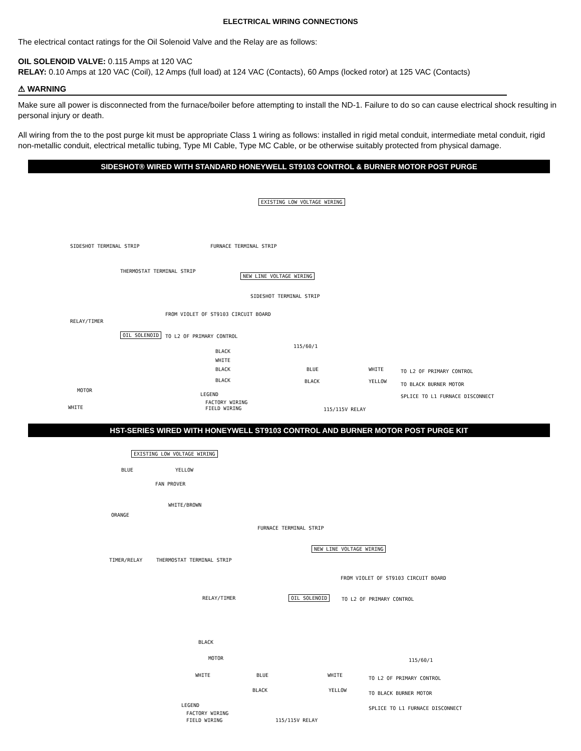ELECTRICAL WIRING CONNECTIONS
The electrical contact ratings for the Oil Solenoid Valve and the Relay are as follows:
OIL SOLENOID VALVE: 0.115 Amps at 120 VAC
RELAY: 0.10 Amps at 120 VAC (Coil), 12 Amps (full load) at 124 VAC (Contacts), 60 Amps (locked rotor) at 125 VAC (Contacts)
⚠ WARNING
Make sure all power is disconnected from the furnace/boiler before attempting to install the ND-1. Failure to do so can cause electrical shock resulting in personal injury or death.
All wiring from the to the post purge kit must be appropriate Class 1 wiring as follows: installed in rigid metal conduit, intermediate metal conduit, rigid non-metallic conduit, electrical metallic tubing, Type MI Cable, Type MC Cable, or be otherwise suitably protected from physical damage.
SIDESHOT® WIRED WITH STANDARD HONEYWELL ST9103 CONTROL & BURNER MOTOR POST PURGE
EXISTING LOW VOLTAGE WIRING
SIDESHOT TERMINAL STRIP FURNACE TERMINAL STRIP
THERMOSTAT TERMINAL STRIP
NEW LINE VOLTAGE WIRING
SIDESHOT TERMINAL STRIP
FROM VIOLET OF ST9103 CIRCUIT BOARD
RELAY/TIMER
OIL SOLENOID TO L2 OF PRIMARY CONTROL
115/60/1
BLACK
WHITE
BLACK BLUE WHITE TO L2 OF PRIMARY CONTROL
BLACK BLACK YELLOW
TO BLACK BURNER MOTOR
MOTOR
LEGEND SPLICE TO L1 FURNACE DISCONNECT
FACTORY WIRING
FIELD WIRING WHITE 115/115V RELAY
HST-SERIES WIRED WITH HONEYWELL ST9103 CONTROL AND BURNER MOTOR POST PURGE KIT
EXISTING LOW VOLTAGE WIRING
BLUE YELLOW
FAN PROVER
WHITE/BROWN
ORANGE
TIMER/RELAY THERMOSTAT TERMINAL STRIP
FURNACE TERMINAL STRIP
NEW LINE VOLTAGE WIRING
FROM VIOLET OF ST9103 CIRCUIT BOARD
RELAY/TIMER OIL SOLENOID TO L2 OF PRIMARY CONTROL
BLACK
MOTOR 115/60/1
WHITE BLUE WHITE
TO L2 OF PRIMARY CONTROL
BLACK YELLOW
TO BLACK BURNER MOTOR
LEGEND
SPLICE TO L1 FURNACE DISCONNECT
FACTORY WIRING
FIELD WIRING 115/115V RELAY